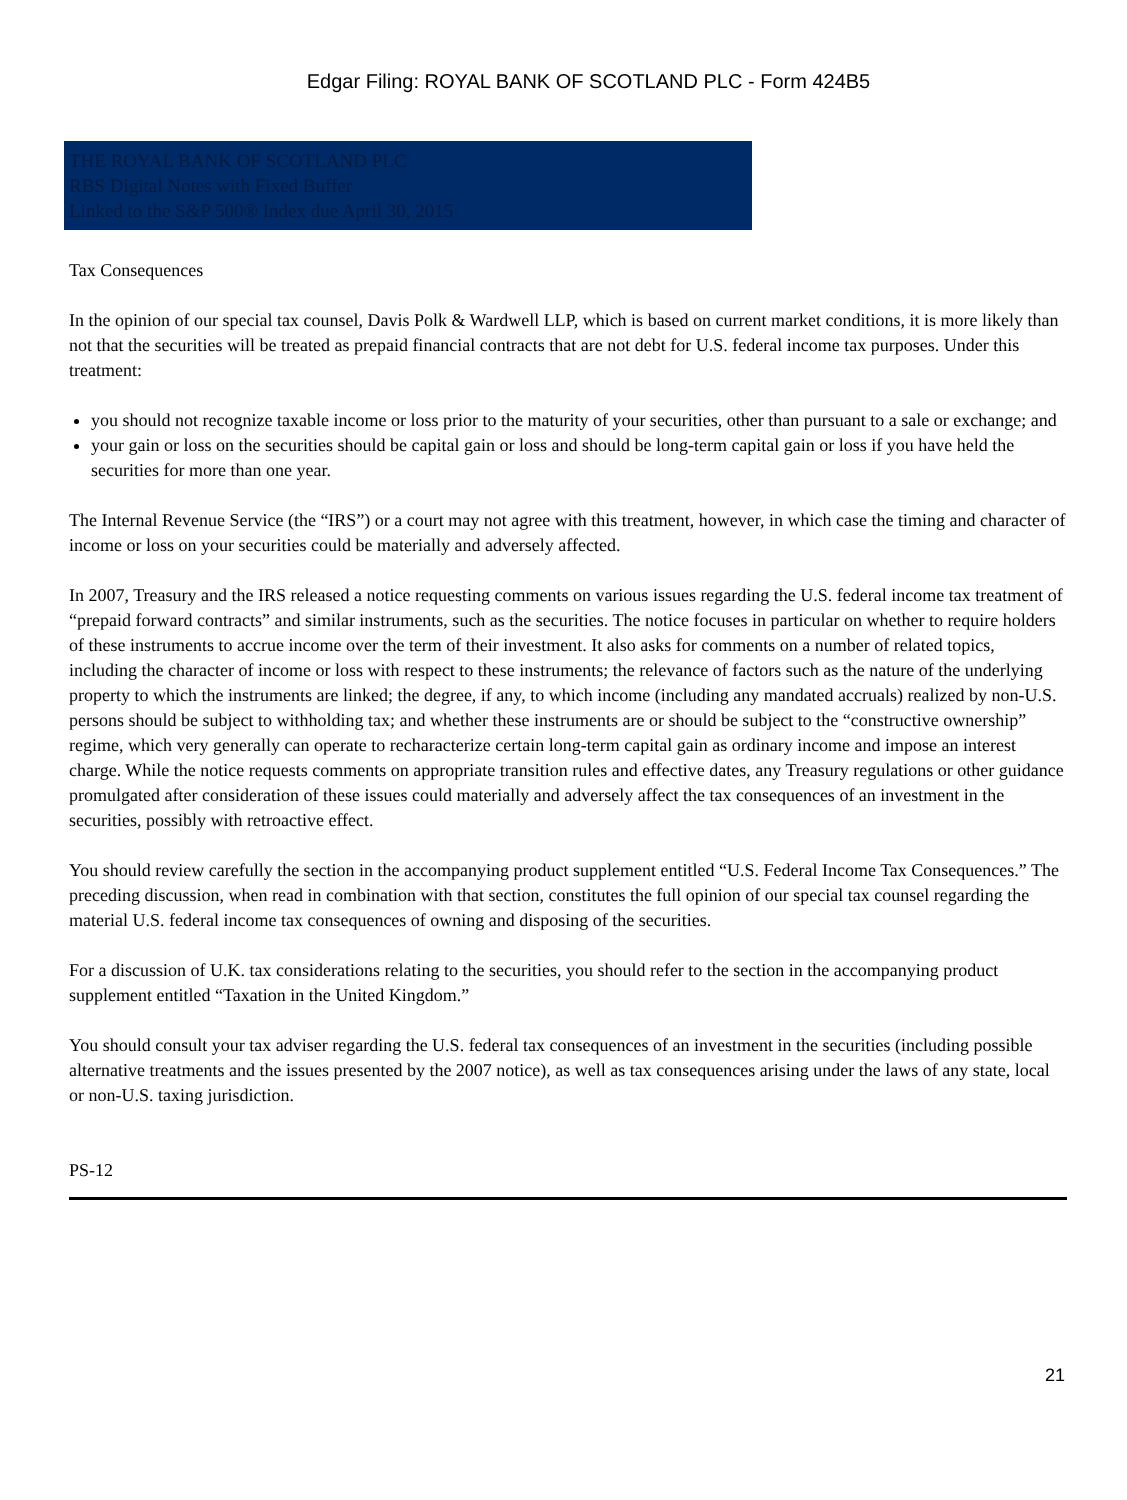Edgar Filing: ROYAL BANK OF SCOTLAND PLC - Form 424B5
THE ROYAL BANK OF SCOTLAND PLC
RBS Digital Notes with Fixed Buffer
Linked to the S&P 500® Index due April 30, 2015
Tax Consequences
In the opinion of our special tax counsel, Davis Polk & Wardwell LLP, which is based on current market conditions, it is more likely than not that the securities will be treated as prepaid financial contracts that are not debt for U.S. federal income tax purposes. Under this treatment:
you should not recognize taxable income or loss prior to the maturity of your securities, other than pursuant to a sale or exchange; and
your gain or loss on the securities should be capital gain or loss and should be long-term capital gain or loss if you have held the securities for more than one year.
The Internal Revenue Service (the “IRS”) or a court may not agree with this treatment, however, in which case the timing and character of income or loss on your securities could be materially and adversely affected.
In 2007, Treasury and the IRS released a notice requesting comments on various issues regarding the U.S. federal income tax treatment of “prepaid forward contracts” and similar instruments, such as the securities. The notice focuses in particular on whether to require holders of these instruments to accrue income over the term of their investment. It also asks for comments on a number of related topics, including the character of income or loss with respect to these instruments; the relevance of factors such as the nature of the underlying property to which the instruments are linked; the degree, if any, to which income (including any mandated accruals) realized by non-U.S. persons should be subject to withholding tax; and whether these instruments are or should be subject to the “constructive ownership” regime, which very generally can operate to recharacterize certain long-term capital gain as ordinary income and impose an interest charge. While the notice requests comments on appropriate transition rules and effective dates, any Treasury regulations or other guidance promulgated after consideration of these issues could materially and adversely affect the tax consequences of an investment in the securities, possibly with retroactive effect.
You should review carefully the section in the accompanying product supplement entitled “U.S. Federal Income Tax Consequences.” The preceding discussion, when read in combination with that section, constitutes the full opinion of our special tax counsel regarding the material U.S. federal income tax consequences of owning and disposing of the securities.
For a discussion of U.K. tax considerations relating to the securities, you should refer to the section in the accompanying product supplement entitled “Taxation in the United Kingdom.”
You should consult your tax adviser regarding the U.S. federal tax consequences of an investment in the securities (including possible alternative treatments and the issues presented by the 2007 notice), as well as tax consequences arising under the laws of any state, local or non-U.S. taxing jurisdiction.
PS-12
21